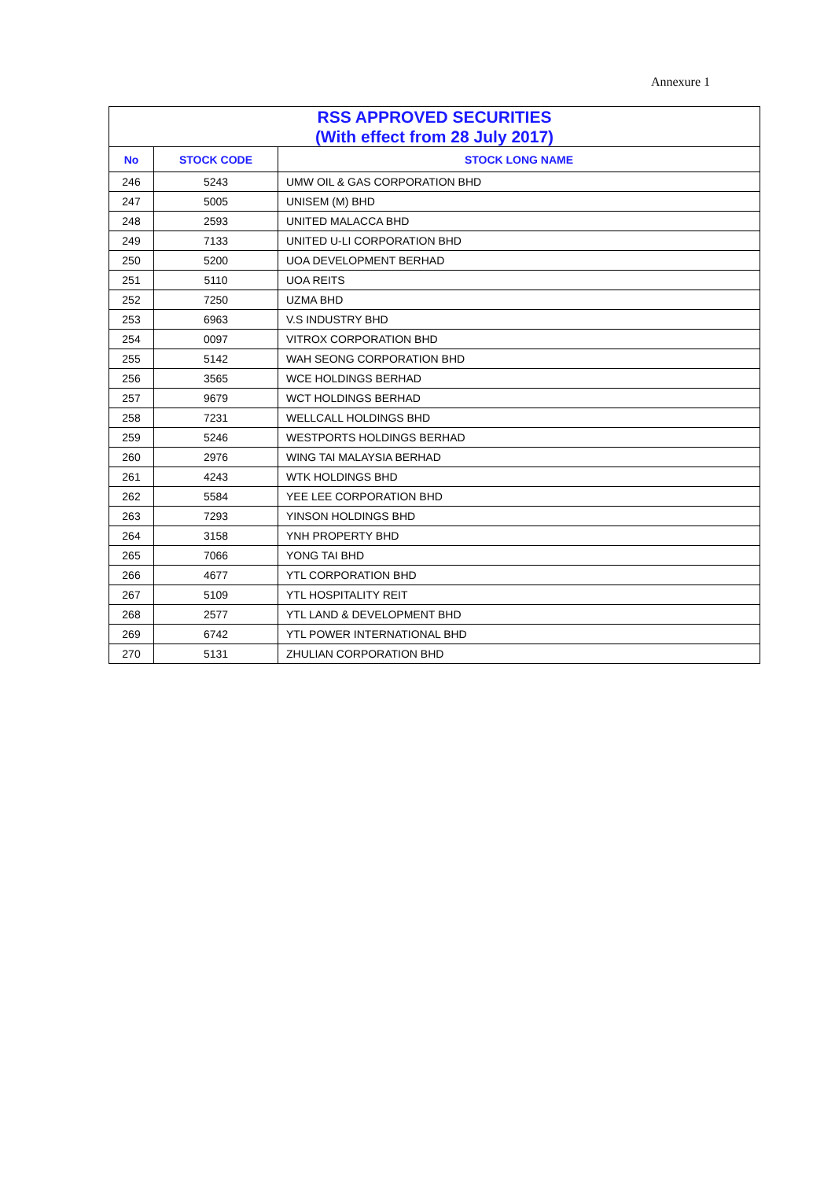Annexure 1
| RSS APPROVED SECURITIES (With effect from 28 July 2017) | | |
| --- | --- | --- |
| No | STOCK CODE | STOCK LONG NAME |
| 246 | 5243 | UMW OIL & GAS CORPORATION BHD |
| 247 | 5005 | UNISEM (M) BHD |
| 248 | 2593 | UNITED MALACCA BHD |
| 249 | 7133 | UNITED U-LI CORPORATION BHD |
| 250 | 5200 | UOA DEVELOPMENT BERHAD |
| 251 | 5110 | UOA REITS |
| 252 | 7250 | UZMA BHD |
| 253 | 6963 | V.S INDUSTRY BHD |
| 254 | 0097 | VITROX CORPORATION BHD |
| 255 | 5142 | WAH SEONG CORPORATION BHD |
| 256 | 3565 | WCE HOLDINGS BERHAD |
| 257 | 9679 | WCT HOLDINGS BERHAD |
| 258 | 7231 | WELLCALL HOLDINGS BHD |
| 259 | 5246 | WESTPORTS HOLDINGS BERHAD |
| 260 | 2976 | WING TAI MALAYSIA BERHAD |
| 261 | 4243 | WTK HOLDINGS BHD |
| 262 | 5584 | YEE LEE CORPORATION BHD |
| 263 | 7293 | YINSON HOLDINGS BHD |
| 264 | 3158 | YNH PROPERTY BHD |
| 265 | 7066 | YONG TAI BHD |
| 266 | 4677 | YTL CORPORATION BHD |
| 267 | 5109 | YTL HOSPITALITY REIT |
| 268 | 2577 | YTL LAND & DEVELOPMENT BHD |
| 269 | 6742 | YTL POWER INTERNATIONAL BHD |
| 270 | 5131 | ZHULIAN CORPORATION BHD |